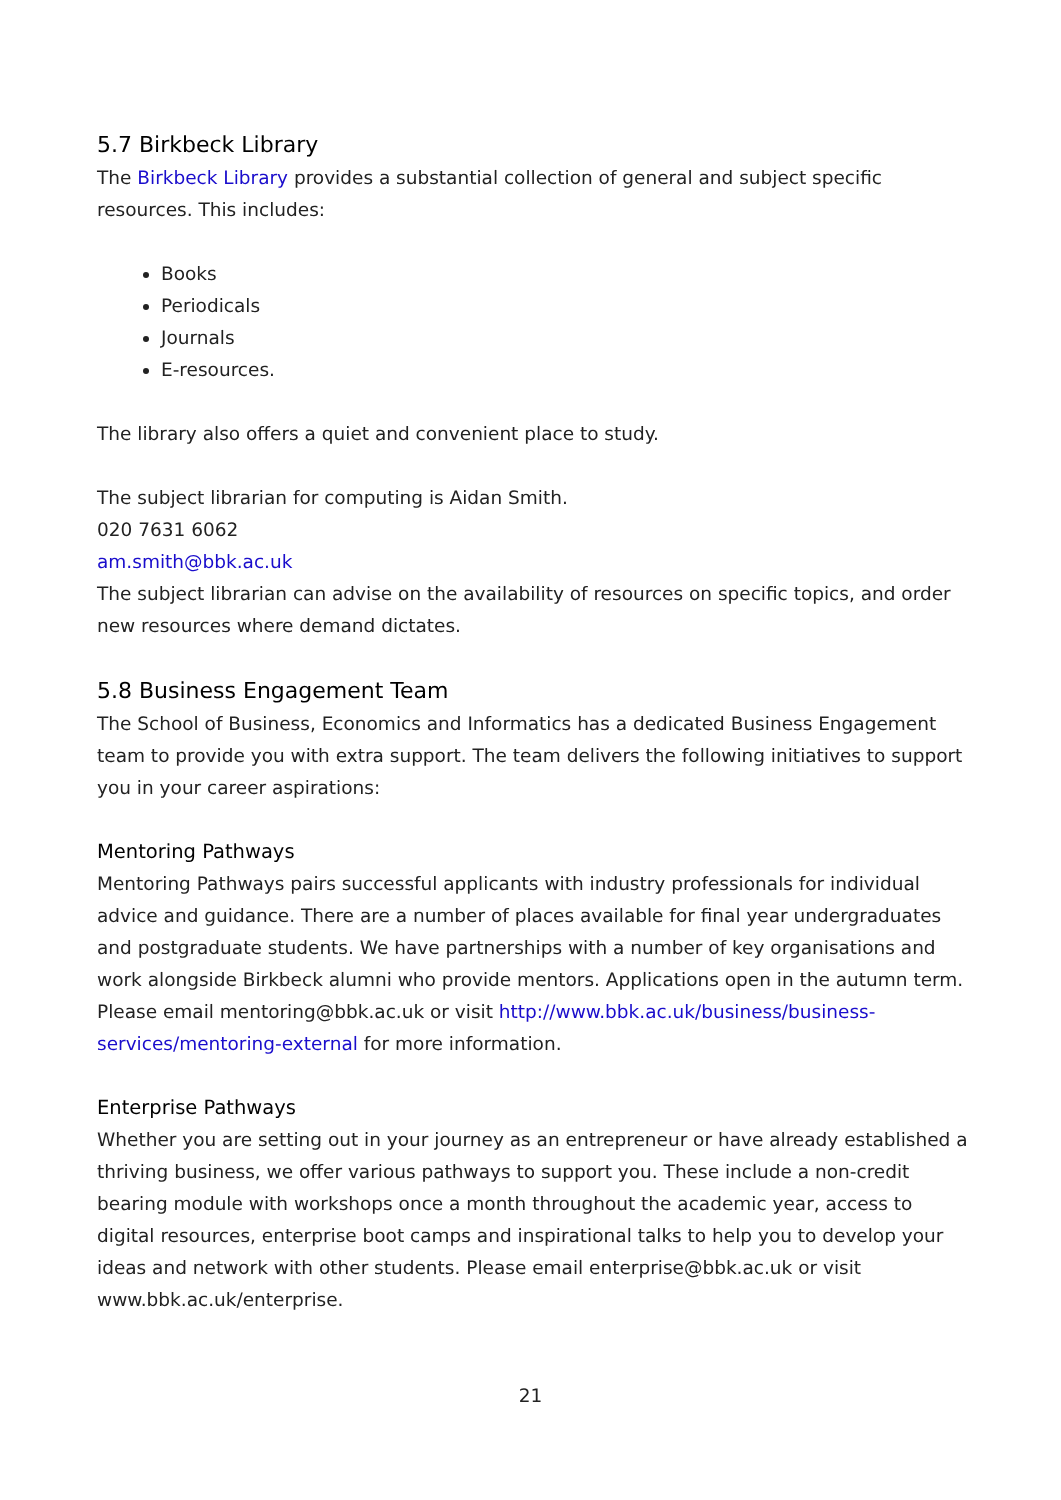5.7 Birkbeck Library
The Birkbeck Library provides a substantial collection of general and subject specific resources. This includes:
Books
Periodicals
Journals
E-resources.
The library also offers a quiet and convenient place to study.
The subject librarian for computing is Aidan Smith.
020 7631 6062
am.smith@bbk.ac.uk
The subject librarian can advise on the availability of resources on specific topics, and order new resources where demand dictates.
5.8 Business Engagement Team
The School of Business, Economics and Informatics has a dedicated Business Engagement team to provide you with extra support. The team delivers the following initiatives to support you in your career aspirations:
Mentoring Pathways
Mentoring Pathways pairs successful applicants with industry professionals for individual advice and guidance. There are a number of places available for final year undergraduates and postgraduate students. We have partnerships with a number of key organisations and work alongside Birkbeck alumni who provide mentors. Applications open in the autumn term. Please email mentoring@bbk.ac.uk or visit http://www.bbk.ac.uk/business/business-services/mentoring-external for more information.
Enterprise Pathways
Whether you are setting out in your journey as an entrepreneur or have already established a thriving business, we offer various pathways to support you. These include a non-credit bearing module with workshops once a month throughout the academic year, access to digital resources, enterprise boot camps and inspirational talks to help you to develop your ideas and network with other students. Please email enterprise@bbk.ac.uk or visit www.bbk.ac.uk/enterprise.
21